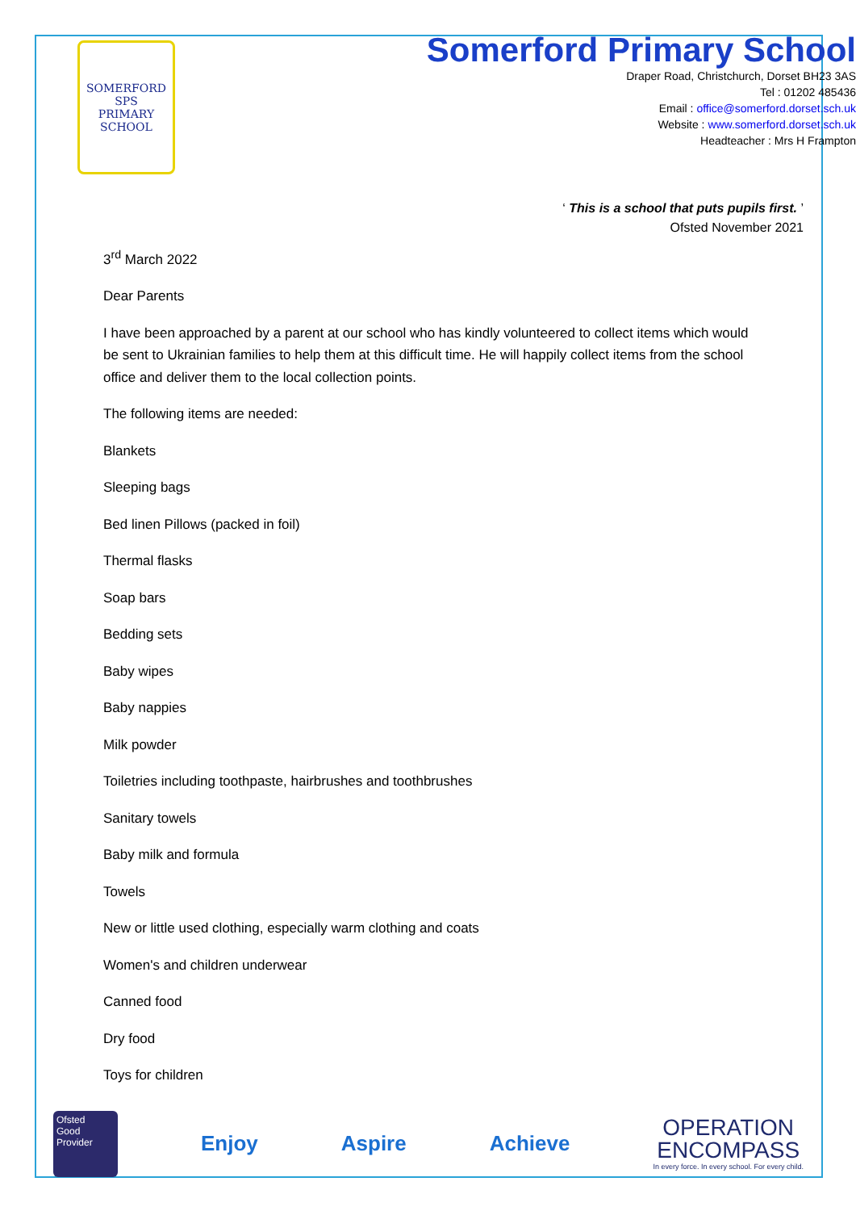SOMERFORD
SPS
PRIMARY SCHOOL
Somerford Primary School
Draper Road, Christchurch, Dorset BH23 3AS
Tel : 01202 485436
Email : office@somerford.dorset.sch.uk
Website : www.somerford.dorset.sch.uk
Headteacher : Mrs H Frampton
‘ This is a school that puts pupils first. ’
Ofsted November 2021
3<sup>rd</sup> March 2022
Dear Parents
I have been approached by a parent at our school who has kindly volunteered to collect items which would be sent to Ukrainian families to help them at this difficult time. He will happily collect items from the school office and deliver them to the local collection points.
The following items are needed:
Blankets
Sleeping bags
Bed linen Pillows (packed in foil)
Thermal flasks
Soap bars
Bedding sets
Baby wipes
Baby nappies
Milk powder
Toiletries including toothpaste, hairbrushes and toothbrushes
Sanitary towels
Baby milk and formula
Towels
New or little used clothing, especially warm clothing and coats
Women's and children underwear
Canned food
Dry food
Toys for children
Ofsted
Good
Provider
Enjoy Aspire Achieve
OPERATION
ENCOMPASS
In every force. In every school. For every child.